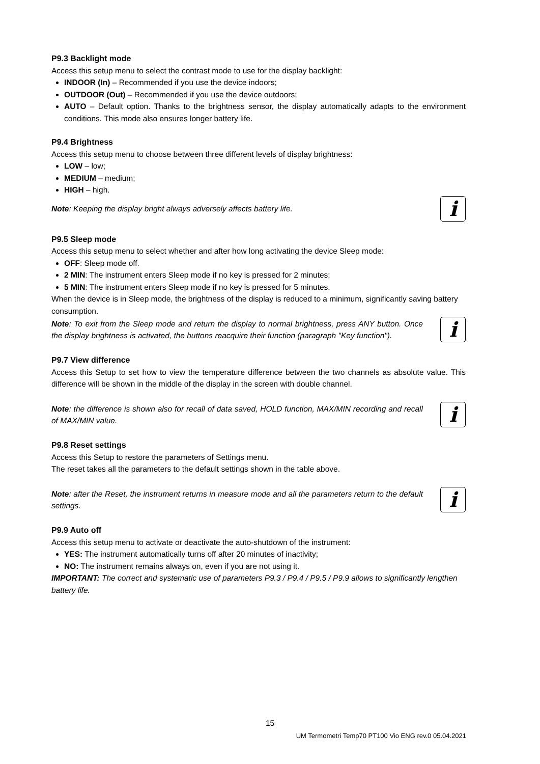P9.3 Backlight mode
Access this setup menu to select the contrast mode to use for the display backlight:
INDOOR (In) – Recommended if you use the device indoors;
OUTDOOR (Out) – Recommended if you use the device outdoors;
AUTO – Default option. Thanks to the brightness sensor, the display automatically adapts to the environment conditions. This mode also ensures longer battery life.
P9.4 Brightness
Access this setup menu to choose between three different levels of display brightness:
LOW – low;
MEDIUM – medium;
HIGH – high.
Note: Keeping the display bright always adversely affects battery life.
i
P9.5 Sleep mode
Access this setup menu to select whether and after how long activating the device Sleep mode:
OFF: Sleep mode off.
2 MIN: The instrument enters Sleep mode if no key is pressed for 2 minutes;
5 MIN: The instrument enters Sleep mode if no key is pressed for 5 minutes.
When the device is in Sleep mode, the brightness of the display is reduced to a minimum, significantly saving battery consumption.
Note: To exit from the Sleep mode and return the display to normal brightness, press ANY button. Once the display brightness is activated, the buttons reacquire their function (paragraph "Key function").
i
P9.7 View difference
Access this Setup to set how to view the temperature difference between the two channels as absolute value. This difference will be shown in the middle of the display in the screen with double channel.
Note: the difference is shown also for recall of data saved, HOLD function, MAX/MIN recording and recall of MAX/MIN value.
i
P9.8 Reset settings
Access this Setup to restore the parameters of Settings menu.
The reset takes all the parameters to the default settings shown in the table above.
Note: after the Reset, the instrument returns in measure mode and all the parameters return to the default settings.
i
P9.9 Auto off
Access this setup menu to activate or deactivate the auto-shutdown of the instrument:
YES: The instrument automatically turns off after 20 minutes of inactivity;
NO: The instrument remains always on, even if you are not using it.
IMPORTANT: The correct and systematic use of parameters P9.3 / P9.4 / P9.5 / P9.9 allows to significantly lengthen battery life.
15
UM Termometri Temp70 PT100 Vio ENG rev.0 05.04.2021